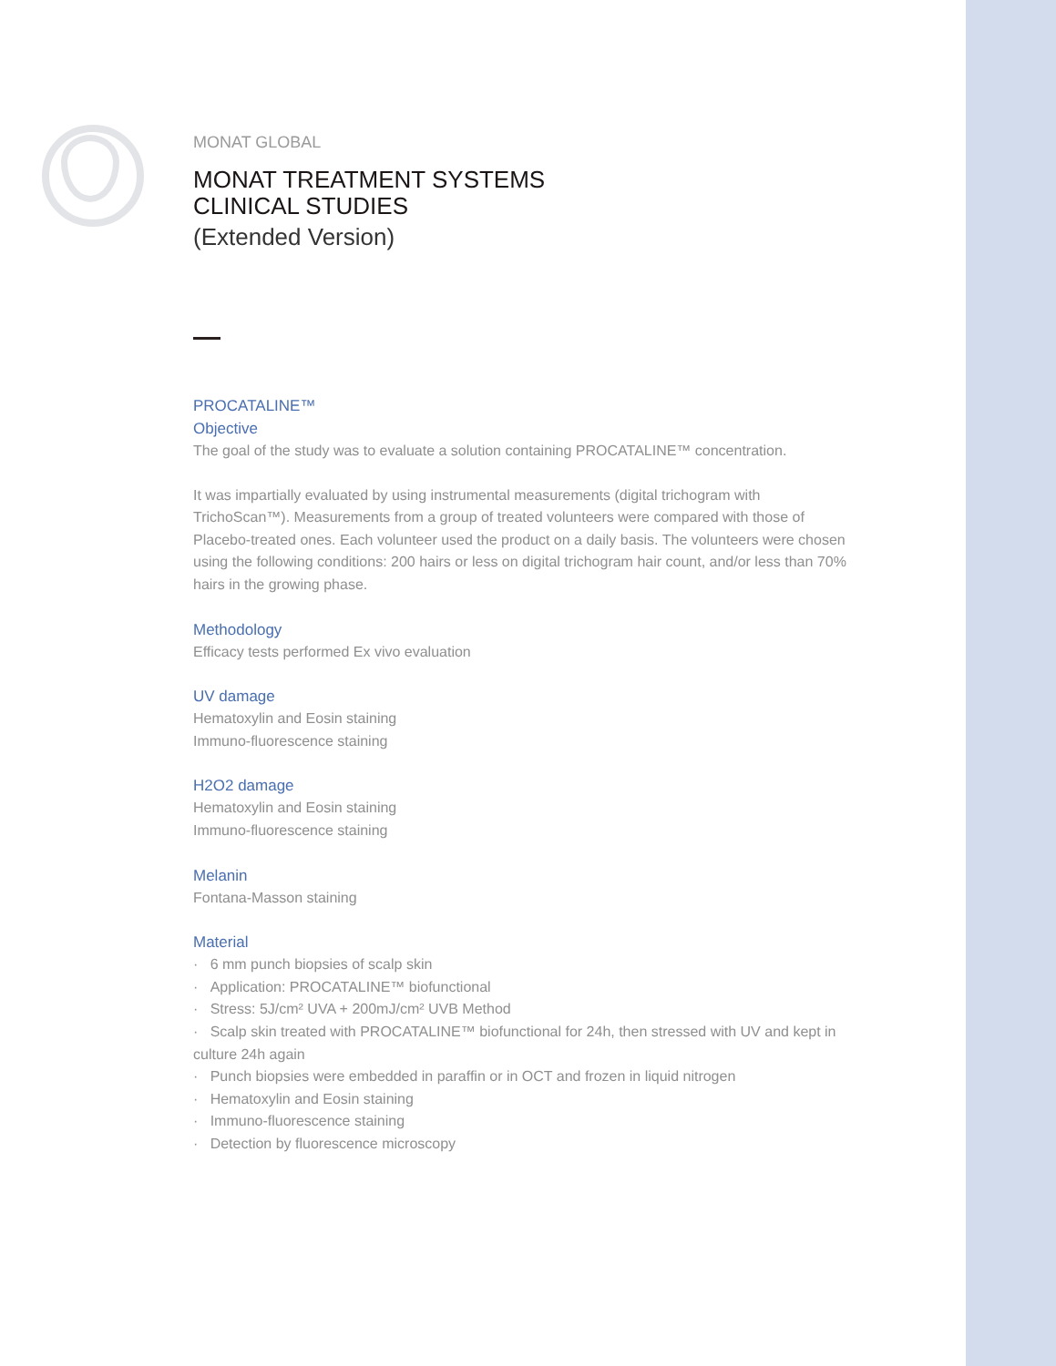MONAT GLOBAL
MONAT TREATMENT SYSTEMS
CLINICAL STUDIES
(Extended Version)
PROCATALINE™
Objective
The goal of the study was to evaluate a solution containing PROCATALINE™ concentration.
It was impartially evaluated by using instrumental measurements (digital trichogram with TrichoScan™). Measurements from a group of treated volunteers were compared with those of Placebo-treated ones. Each volunteer used the product on a daily basis. The volunteers were chosen using the following conditions: 200 hairs or less on digital trichogram hair count, and/or less than 70% hairs in the growing phase.
Methodology
Efficacy tests performed Ex vivo evaluation
UV damage
Hematoxylin and Eosin staining
Immuno-fluorescence staining
H2O2 damage
Hematoxylin and Eosin staining
Immuno-fluorescence staining
Melanin
Fontana-Masson staining
Material
· 6 mm punch biopsies of scalp skin
· Application: PROCATALINE™ biofunctional
· Stress: 5J/cm² UVA + 200mJ/cm² UVB Method
· Scalp skin treated with PROCATALINE™ biofunctional for 24h, then stressed with UV and kept in culture 24h again
· Punch biopsies were embedded in paraffin or in OCT and frozen in liquid nitrogen
· Hematoxylin and Eosin staining
· Immuno-fluorescence staining
· Detection by fluorescence microscopy